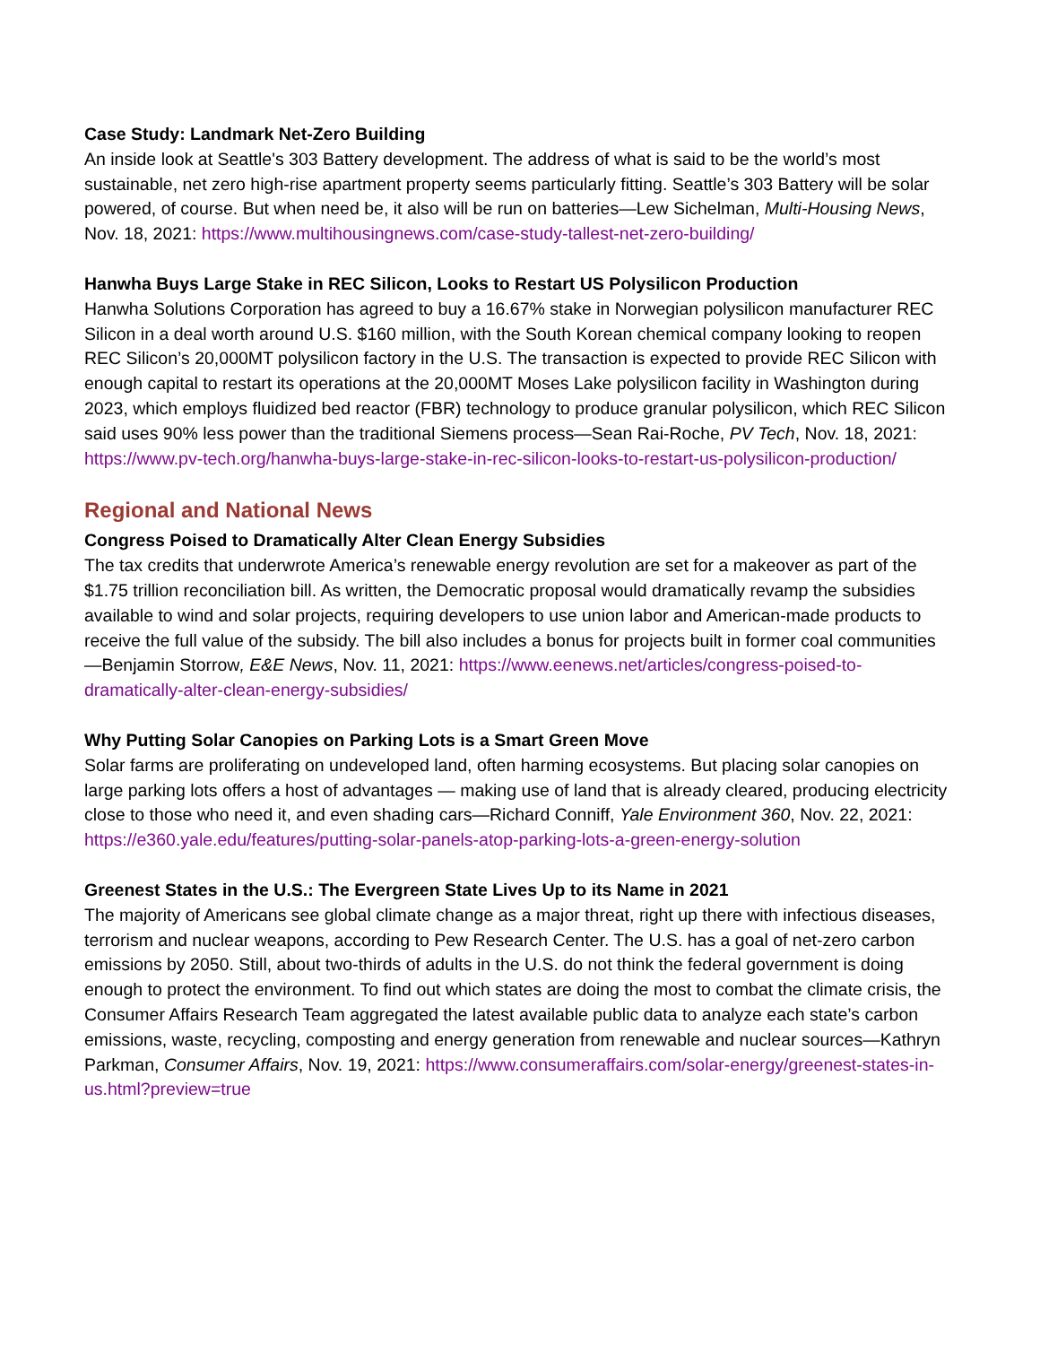Case Study: Landmark Net-Zero Building
An inside look at Seattle's 303 Battery development. The address of what is said to be the world’s most sustainable, net zero high-rise apartment property seems particularly fitting. Seattle’s 303 Battery will be solar powered, of course. But when need be, it also will be run on batteries—Lew Sichelman, Multi-Housing News, Nov. 18, 2021: https://www.multihousingnews.com/case-study-tallest-net-zero-building/
Hanwha Buys Large Stake in REC Silicon, Looks to Restart US Polysilicon Production
Hanwha Solutions Corporation has agreed to buy a 16.67% stake in Norwegian polysilicon manufacturer REC Silicon in a deal worth around U.S. $160 million, with the South Korean chemical company looking to reopen REC Silicon’s 20,000MT polysilicon factory in the U.S. The transaction is expected to provide REC Silicon with enough capital to restart its operations at the 20,000MT Moses Lake polysilicon facility in Washington during 2023, which employs fluidized bed reactor (FBR) technology to produce granular polysilicon, which REC Silicon said uses 90% less power than the traditional Siemens process—Sean Rai-Roche, PV Tech, Nov. 18, 2021: https://www.pv-tech.org/hanwha-buys-large-stake-in-rec-silicon-looks-to-restart-us-polysilicon-production/
Regional and National News
Congress Poised to Dramatically Alter Clean Energy Subsidies
The tax credits that underwrote America’s renewable energy revolution are set for a makeover as part of the $1.75 trillion reconciliation bill. As written, the Democratic proposal would dramatically revamp the subsidies available to wind and solar projects, requiring developers to use union labor and American-made products to receive the full value of the subsidy. The bill also includes a bonus for projects built in former coal communities—Benjamin Storrow, E&E News, Nov. 11, 2021: https://www.eenews.net/articles/congress-poised-to-dramatically-alter-clean-energy-subsidies/
Why Putting Solar Canopies on Parking Lots is a Smart Green Move
Solar farms are proliferating on undeveloped land, often harming ecosystems. But placing solar canopies on large parking lots offers a host of advantages — making use of land that is already cleared, producing electricity close to those who need it, and even shading cars—Richard Conniff, Yale Environment 360, Nov. 22, 2021: https://e360.yale.edu/features/putting-solar-panels-atop-parking-lots-a-green-energy-solution
Greenest States in the U.S.: The Evergreen State Lives Up to its Name in 2021
The majority of Americans see global climate change as a major threat, right up there with infectious diseases, terrorism and nuclear weapons, according to Pew Research Center. The U.S. has a goal of net-zero carbon emissions by 2050. Still, about two-thirds of adults in the U.S. do not think the federal government is doing enough to protect the environment. To find out which states are doing the most to combat the climate crisis, the Consumer Affairs Research Team aggregated the latest available public data to analyze each state’s carbon emissions, waste, recycling, composting and energy generation from renewable and nuclear sources—Kathryn Parkman, Consumer Affairs, Nov. 19, 2021: https://www.consumeraffairs.com/solar-energy/greenest-states-in-us.html?preview=true